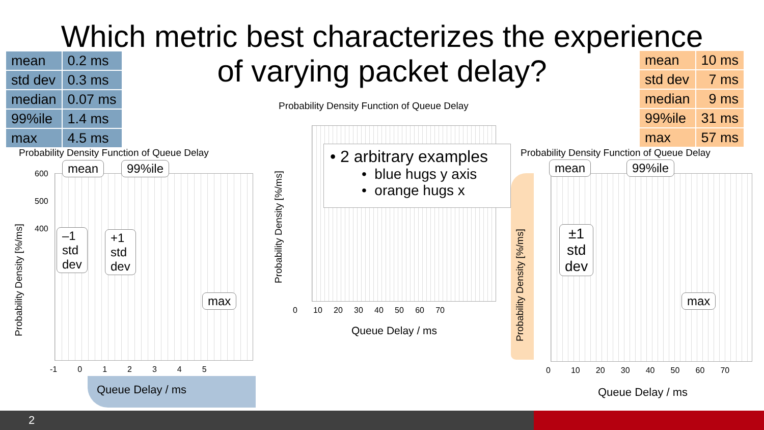Which metric best characterizes the experience
of varying packet delay?
| mean | 0.2 ms |
| std dev | 0.3 ms |
| median | 0.07 ms |
| 99%ile | 1.4 ms |
| max | 4.5 ms |
| mean | 10 ms |
| std dev | 7 ms |
| median | 9 ms |
| 99%ile | 31 ms |
| max | 57 ms |
Probability Density Function of Queue Delay
Probability Density [%/ms]
600
500
400
-1 0 1 2 3 4 5
Queue Delay / ms
mean 99%ile
–1
std
dev
+1
std
dev
max
Probability Density Function of Queue Delay
Probability Density [%/ms]
0 10 20 30 40 50 60 70
Queue Delay / ms
• 2 arbitrary examples
• blue hugs y axis
• orange hugs x
Probability Density Function of Queue Delay
Probability Density [%/ms]
0 10 20 30 40 50 60 70
Queue Delay / ms
mean 99%ile
±1
std
dev
max
2